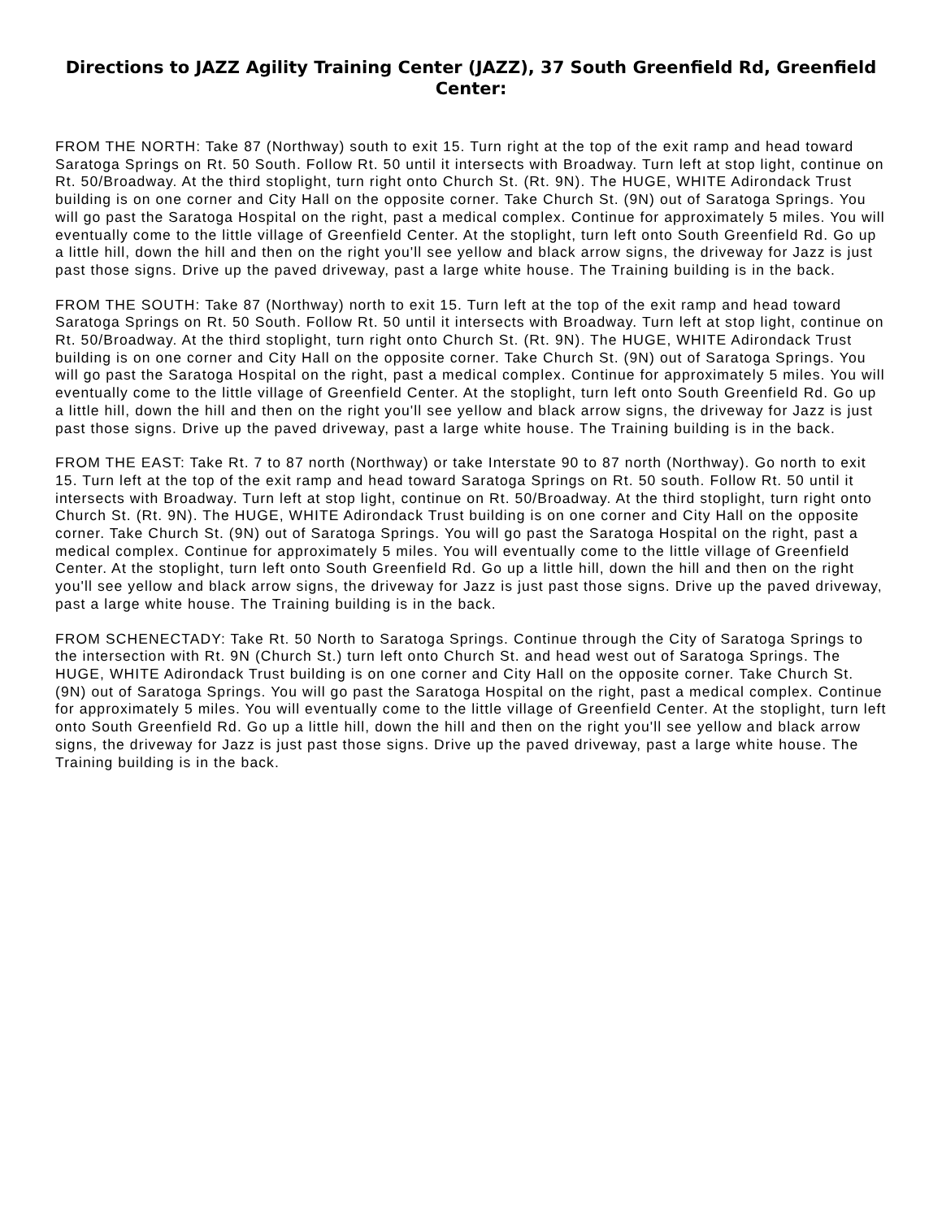Directions to JAZZ Agility Training Center (JAZZ), 37 South Greenfield Rd, Greenfield Center:
FROM THE NORTH: Take 87 (Northway) south to exit 15. Turn right at the top of the exit ramp and head toward Saratoga Springs on Rt. 50 South. Follow Rt. 50 until it intersects with Broadway. Turn left at stop light, continue on Rt. 50/Broadway. At the third stoplight, turn right onto Church St. (Rt. 9N). The HUGE, WHITE Adirondack Trust building is on one corner and City Hall on the opposite corner. Take Church St. (9N) out of Saratoga Springs. You will go past the Saratoga Hospital on the right, past a medical complex. Continue for approximately 5 miles. You will eventually come to the little village of Greenfield Center. At the stoplight, turn left onto South Greenfield Rd. Go up a little hill, down the hill and then on the right you'll see yellow and black arrow signs, the driveway for Jazz is just past those signs. Drive up the paved driveway, past a large white house. The Training building is in the back.
FROM THE SOUTH: Take 87 (Northway) north to exit 15. Turn left at the top of the exit ramp and head toward Saratoga Springs on Rt. 50 South. Follow Rt. 50 until it intersects with Broadway. Turn left at stop light, continue on Rt. 50/Broadway. At the third stoplight, turn right onto Church St. (Rt. 9N). The HUGE, WHITE Adirondack Trust building is on one corner and City Hall on the opposite corner. Take Church St. (9N) out of Saratoga Springs. You will go past the Saratoga Hospital on the right, past a medical complex. Continue for approximately 5 miles. You will eventually come to the little village of Greenfield Center. At the stoplight, turn left onto South Greenfield Rd. Go up a little hill, down the hill and then on the right you'll see yellow and black arrow signs, the driveway for Jazz is just past those signs. Drive up the paved driveway, past a large white house. The Training building is in the back.
FROM THE EAST: Take Rt. 7 to 87 north (Northway) or take Interstate 90 to 87 north (Northway). Go north to exit 15. Turn left at the top of the exit ramp and head toward Saratoga Springs on Rt. 50 south. Follow Rt. 50 until it intersects with Broadway. Turn left at stop light, continue on Rt. 50/Broadway. At the third stoplight, turn right onto Church St. (Rt. 9N). The HUGE, WHITE Adirondack Trust building is on one corner and City Hall on the opposite corner. Take Church St. (9N) out of Saratoga Springs. You will go past the Saratoga Hospital on the right, past a medical complex. Continue for approximately 5 miles. You will eventually come to the little village of Greenfield Center. At the stoplight, turn left onto South Greenfield Rd. Go up a little hill, down the hill and then on the right you'll see yellow and black arrow signs, the driveway for Jazz is just past those signs. Drive up the paved driveway, past a large white house. The Training building is in the back.
FROM SCHENECTADY: Take Rt. 50 North to Saratoga Springs. Continue through the City of Saratoga Springs to the intersection with Rt. 9N (Church St.) turn left onto Church St. and head west out of Saratoga Springs. The HUGE, WHITE Adirondack Trust building is on one corner and City Hall on the opposite corner. Take Church St. (9N) out of Saratoga Springs. You will go past the Saratoga Hospital on the right, past a medical complex. Continue for approximately 5 miles. You will eventually come to the little village of Greenfield Center. At the stoplight, turn left onto South Greenfield Rd. Go up a little hill, down the hill and then on the right you'll see yellow and black arrow signs, the driveway for Jazz is just past those signs. Drive up the paved driveway, past a large white house. The Training building is in the back.